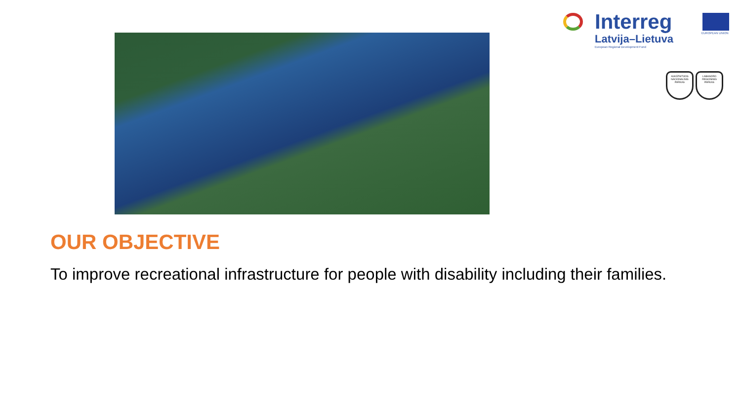Interreg
Latvija–Lietuva
European Regional Development Fund
EUROPEAN UNION
AUKŠTAITIJOS NACIONALINIS PARKAS
LABANORO REGIONINIS PARKAS
OUR OBJECTIVE
To improve recreational infrastructure for people with disability including their families.